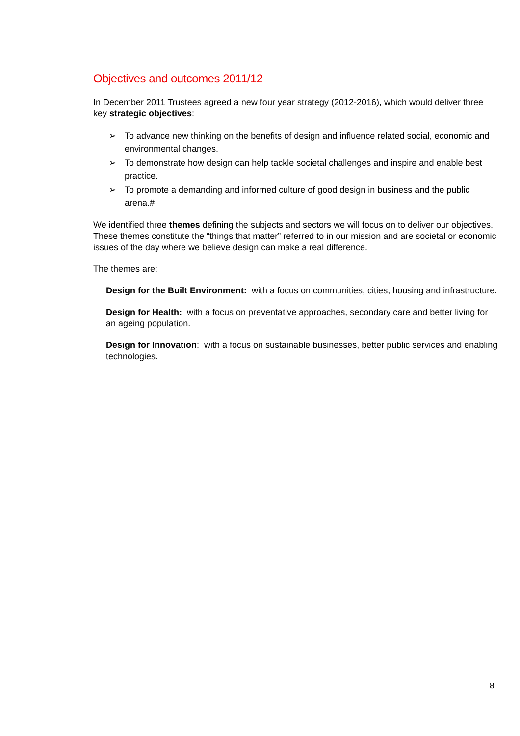Objectives and outcomes 2011/12
In December 2011 Trustees agreed a new four year strategy (2012-2016), which would deliver three key strategic objectives:
➢ To advance new thinking on the benefits of design and influence related social, economic and environmental changes.
➢ To demonstrate how design can help tackle societal challenges and inspire and enable best practice.
➢ To promote a demanding and informed culture of good design in business and the public arena.#
We identified three themes defining the subjects and sectors we will focus on to deliver our objectives. These themes constitute the “things that matter” referred to in our mission and are societal or economic issues of the day where we believe design can make a real difference.
The themes are:
Design for the Built Environment: with a focus on communities, cities, housing and infrastructure.
Design for Health: with a focus on preventative approaches, secondary care and better living for an ageing population.
Design for Innovation: with a focus on sustainable businesses, better public services and enabling technologies.
8